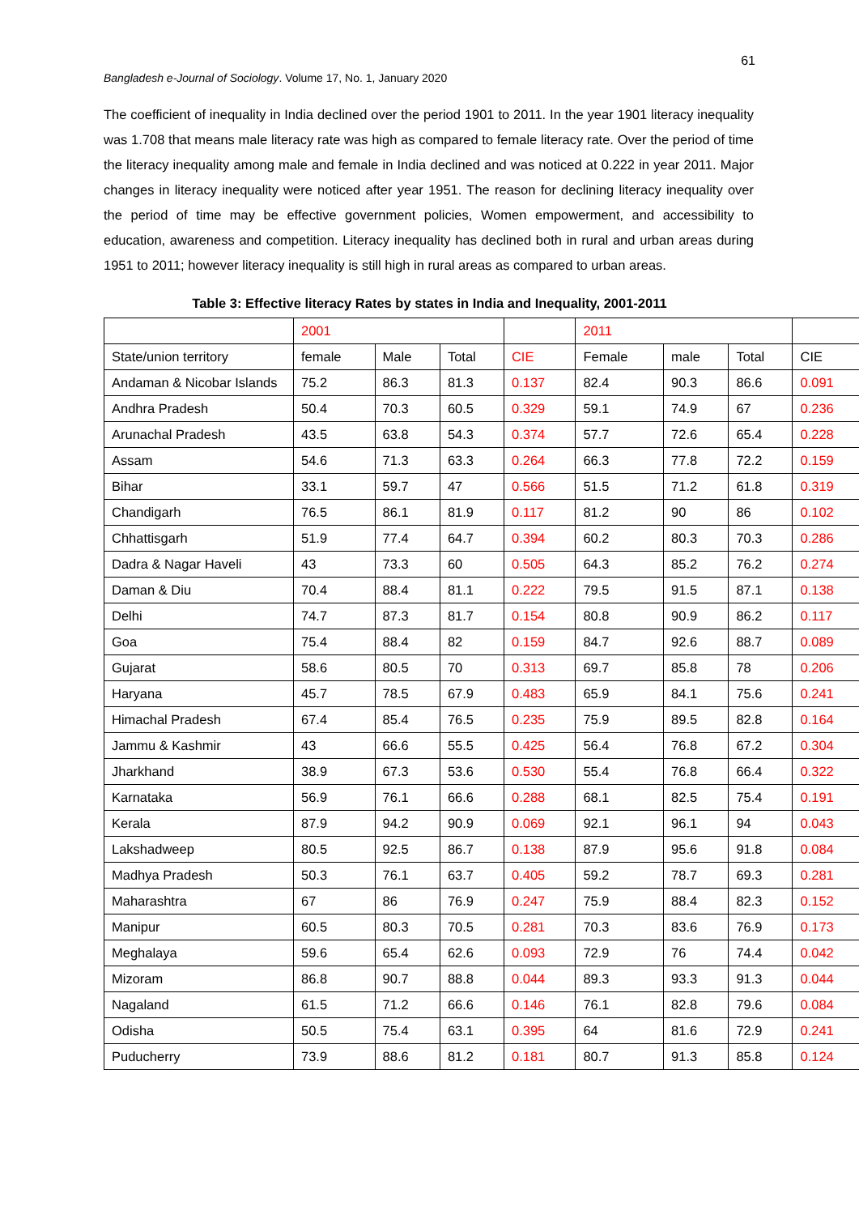61
Bangladesh e-Journal of Sociology. Volume 17, No. 1, January 2020
The coefficient of inequality in India declined over the period 1901 to 2011. In the year 1901 literacy inequality was 1.708 that means male literacy rate was high as compared to female literacy rate. Over the period of time the literacy inequality among male and female in India declined and was noticed at 0.222 in year 2011. Major changes in literacy inequality were noticed after year 1951. The reason for declining literacy inequality over the period of time may be effective government policies, Women empowerment, and accessibility to education, awareness and competition. Literacy inequality has declined both in rural and urban areas during 1951 to 2011; however literacy inequality is still high in rural areas as compared to urban areas.
Table 3: Effective literacy Rates by states in India and Inequality, 2001-2011
| | 2001 | | | | 2011 | | | |
| State/union territory | female | Male | Total | CIE | Female | male | Total | CIE |
| Andaman & Nicobar Islands | 75.2 | 86.3 | 81.3 | 0.137 | 82.4 | 90.3 | 86.6 | 0.091 |
| Andhra Pradesh | 50.4 | 70.3 | 60.5 | 0.329 | 59.1 | 74.9 | 67 | 0.236 |
| Arunachal Pradesh | 43.5 | 63.8 | 54.3 | 0.374 | 57.7 | 72.6 | 65.4 | 0.228 |
| Assam | 54.6 | 71.3 | 63.3 | 0.264 | 66.3 | 77.8 | 72.2 | 0.159 |
| Bihar | 33.1 | 59.7 | 47 | 0.566 | 51.5 | 71.2 | 61.8 | 0.319 |
| Chandigarh | 76.5 | 86.1 | 81.9 | 0.117 | 81.2 | 90 | 86 | 0.102 |
| Chhattisgarh | 51.9 | 77.4 | 64.7 | 0.394 | 60.2 | 80.3 | 70.3 | 0.286 |
| Dadra & Nagar Haveli | 43 | 73.3 | 60 | 0.505 | 64.3 | 85.2 | 76.2 | 0.274 |
| Daman & Diu | 70.4 | 88.4 | 81.1 | 0.222 | 79.5 | 91.5 | 87.1 | 0.138 |
| Delhi | 74.7 | 87.3 | 81.7 | 0.154 | 80.8 | 90.9 | 86.2 | 0.117 |
| Goa | 75.4 | 88.4 | 82 | 0.159 | 84.7 | 92.6 | 88.7 | 0.089 |
| Gujarat | 58.6 | 80.5 | 70 | 0.313 | 69.7 | 85.8 | 78 | 0.206 |
| Haryana | 45.7 | 78.5 | 67.9 | 0.483 | 65.9 | 84.1 | 75.6 | 0.241 |
| Himachal Pradesh | 67.4 | 85.4 | 76.5 | 0.235 | 75.9 | 89.5 | 82.8 | 0.164 |
| Jammu & Kashmir | 43 | 66.6 | 55.5 | 0.425 | 56.4 | 76.8 | 67.2 | 0.304 |
| Jharkhand | 38.9 | 67.3 | 53.6 | 0.530 | 55.4 | 76.8 | 66.4 | 0.322 |
| Karnataka | 56.9 | 76.1 | 66.6 | 0.288 | 68.1 | 82.5 | 75.4 | 0.191 |
| Kerala | 87.9 | 94.2 | 90.9 | 0.069 | 92.1 | 96.1 | 94 | 0.043 |
| Lakshadweep | 80.5 | 92.5 | 86.7 | 0.138 | 87.9 | 95.6 | 91.8 | 0.084 |
| Madhya Pradesh | 50.3 | 76.1 | 63.7 | 0.405 | 59.2 | 78.7 | 69.3 | 0.281 |
| Maharashtra | 67 | 86 | 76.9 | 0.247 | 75.9 | 88.4 | 82.3 | 0.152 |
| Manipur | 60.5 | 80.3 | 70.5 | 0.281 | 70.3 | 83.6 | 76.9 | 0.173 |
| Meghalaya | 59.6 | 65.4 | 62.6 | 0.093 | 72.9 | 76 | 74.4 | 0.042 |
| Mizoram | 86.8 | 90.7 | 88.8 | 0.044 | 89.3 | 93.3 | 91.3 | 0.044 |
| Nagaland | 61.5 | 71.2 | 66.6 | 0.146 | 76.1 | 82.8 | 79.6 | 0.084 |
| Odisha | 50.5 | 75.4 | 63.1 | 0.395 | 64 | 81.6 | 72.9 | 0.241 |
| Puducherry | 73.9 | 88.6 | 81.2 | 0.181 | 80.7 | 91.3 | 85.8 | 0.124 |